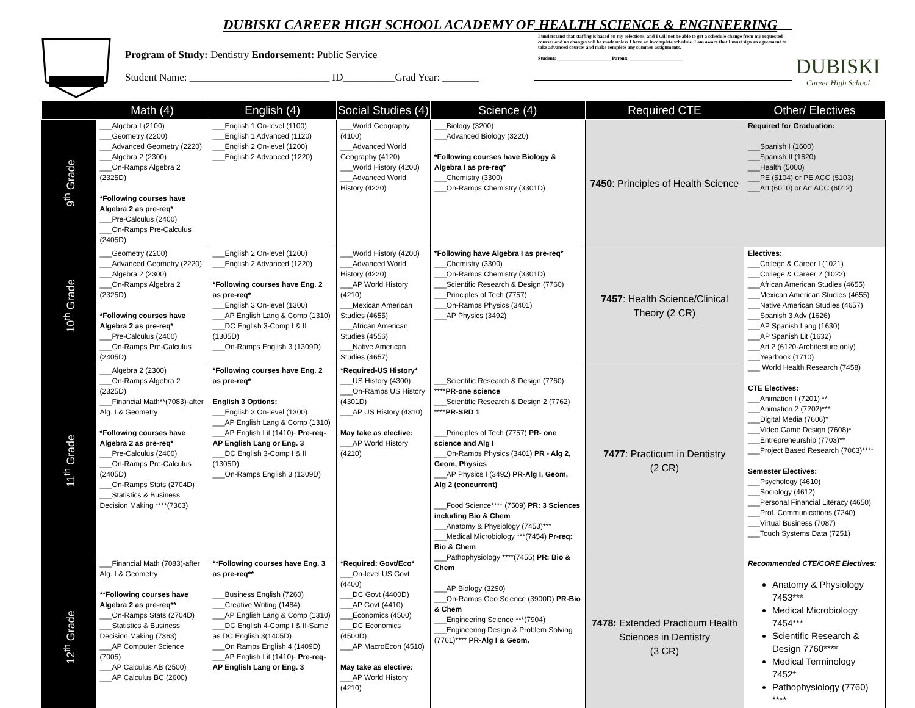DUBISKI CAREER HIGH SCHOOL ACADEMY OF HEALTH SCIENCE & ENGINEERING
Program of Study: Dentistry Endorsement: Public Service
Student Name: ___________________________ ID__________Grad Year: _______
I understand that staffing is based on my selections, and I will not be able to get a schedule change from my requested courses and no changes will be made unless I have an incomplete schedule. I am aware that I must sign an agreement to take advanced courses and make complete any summer assignments.
Student: ______________________ Parent: ______________________
DUBISKI
Career High School
| | Math (4) | English (4) | Social Studies (4) | Science (4) | Required CTE | Other/ Electives |
| --- | --- | --- | --- | --- | --- | --- |
| 9<sup>th</sup> Grade | ___Algebra I (2100) ___Geometry (2200) ___Advanced Geometry (2220) ___Algebra 2 (2300) ___On-Ramps Algebra 2 (2325D) *Following courses have Algebra 2 as pre-req* ___Pre-Calculus (2400) ___On-Ramps Pre-Calculus (2405D) | ___English 1 On-level (1100) ___English 1 Advanced (1120) ___English 2 On-level (1200) ___English 2 Advanced (1220) | ___World Geography (4100) ___Advanced World Geography (4120) ___World History (4200) ___Advanced World History (4220) | ___Biology (3200) ___Advanced Biology (3220) *Following courses have Biology & Algebra I as pre-req* ___Chemistry (3300) ___On-Ramps Chemistry (3301D) | 7450 : Principles of Health Science | Required for Graduation: ___Spanish I (1600) ___Spanish II (1620) ___Health (5000) ___PE (5104) or PE ACC (5103) ___Art (6010) or Art ACC (6012) |
| 10<sup>th</sup> Grade | ___Geometry (2200) ___Advanced Geometry (2220) ___Algebra 2 (2300) ___On-Ramps Algebra 2 (2325D) *Following courses have Algebra 2 as pre-req* ___Pre-Calculus (2400) ___On-Ramps Pre-Calculus (2405D) | ___English 2 On-level (1200) ___English 2 Advanced (1220) *Following courses have Eng. 2 as pre-req* ___English 3 On-level (1300) ___AP English Lang & Comp (1310) ___DC English 3-Comp I & II (1305D) ___On-Ramps English 3 (1309D) | ___World History (4200) ___Advanced World History (4220) ___AP World History (4210) ___Mexican American Studies (4655) ___African American Studies (4556) ___Native American Studies (4657) | *Following have Algebra I as pre-req* ___Chemistry (3300) ___On-Ramps Chemistry (3301D) ___Scientific Research & Design (7760) ___Principles of Tech (7757) ___On-Ramps Physics (3401) ___AP Physics (3492) | 7457 : Health Science/Clinical Theory (2 CR) | Electives: ___College & Career I (1021) ___College & Career 2 (1022) ___African American Studies (4655) ___Mexican American Studies (4655) ___Native American Studies (4657) ___Spanish 3 Adv (1626) ___AP Spanish Lang (1630) ___AP Spanish Lit (1632) ___Art 2 (6120-Architecture only) ___Yearbook (1710) ___ World Health Research (7458) CTE Electives: ___Animation I (7201) ** ___Animation 2 (7202)*** ___Digital Media (7606)* ___Video Game Design (7608)* ___Entrepreneurship (7703)** ___Project Based Research (7063)**** Semester Electives: ___Psychology (4610) ___Sociology (4612) ___Personal Financial Literacy (4650) ___Prof. Communications (7240) ___Virtual Business (7087) ___Touch Systems Data (7251) |
| 11<sup>th</sup> Grade | ___Algebra 2 (2300) ___On-Ramps Algebra 2 (2325D) ___Financial Math**(7083)-after Alg. I & Geometry *Following courses have Algebra 2 as pre-req* ___Pre-Calculus (2400) ___On-Ramps Pre-Calculus (2405D) ___On-Ramps Stats (2704D) ___Statistics & Business Decision Making ****(7363) | *Following courses have Eng. 2 as pre-req* English 3 Options: ___English 3 On-level (1300) ___AP English Lang & Comp (1310) ___AP English Lit (1410)- Pre-req-AP English Lang or Eng. 3 ___DC English 3-Comp I & II (1305D) ___On-Ramps English 3 (1309D) | *Required-US History* ___US History (4300) ___On-Ramps US History (4301D) ___AP US History (4310) May take as elective: ___AP World History (4210) | ___Scientific Research & Design (7760) **** PR-one science ___Scientific Research & Design 2 (7762) **** PR-SRD 1 ___Principles of Tech (7757) PR- one science and Alg I ___On-Ramps Physics (3401) PR - Alg 2, Geom, Physics ___AP Physics I (3492) PR-Alg I, Geom, Alg 2 (concurrent) ___Food Science**** (7509) PR: 3 Sciences including Bio & Chem ___Anatomy & Physiology (7453)*** ___Medical Microbiology ***(7454) Pr-req: Bio & Chem ___Pathophysiology ****(7455) PR: Bio & Chem ___AP Biology (3290) ___On-Ramps Geo Science (3900D) PR-Bio & Chem ___Engineering Science ***(7904) ___Engineering Design & Problem Solving (7761)**** PR-Alg I & Geom. | 7477 : Practicum in Dentistry (2 CR) | |
| 12<sup>th</sup> Grade | ___Financial Math (7083)-after Alg. I & Geometry **Following courses have Algebra 2 as pre-req** ___On-Ramps Stats (2704D) ___Statistics & Business Decision Making (7363) ___AP Computer Science (7005) ___AP Calculus AB (2500) ___AP Calculus BC (2600) | **Following courses have Eng. 3 as pre-req** ___Business English (7260) ___Creative Writing (1484) ___AP English Lang & Comp (1310) ___DC English 4-Comp I & II-Same as DC English 3(1405D) ___On Ramps English 4 (1409D) ___AP English Lit (1410)- Pre-req-AP English Lang or Eng. 3 | *Required: Govt/Eco* ___On-level US Govt (4400) ___DC Govt (4400D) ___AP Govt (4410) ___Economics (4500) ___DC Economics (4500D) ___AP MacroEcon (4510) May take as elective: ___AP World History (4210) | | 7478: Extended Practicum Health Sciences in Dentistry (3 CR) | Recommended CTE/CORE Electives: Anatomy & Physiology 7453*** Medical Microbiology 7454*** Scientific Research & Design 7760**** Medical Terminology 7452* Pathophysiology (7760) **** |